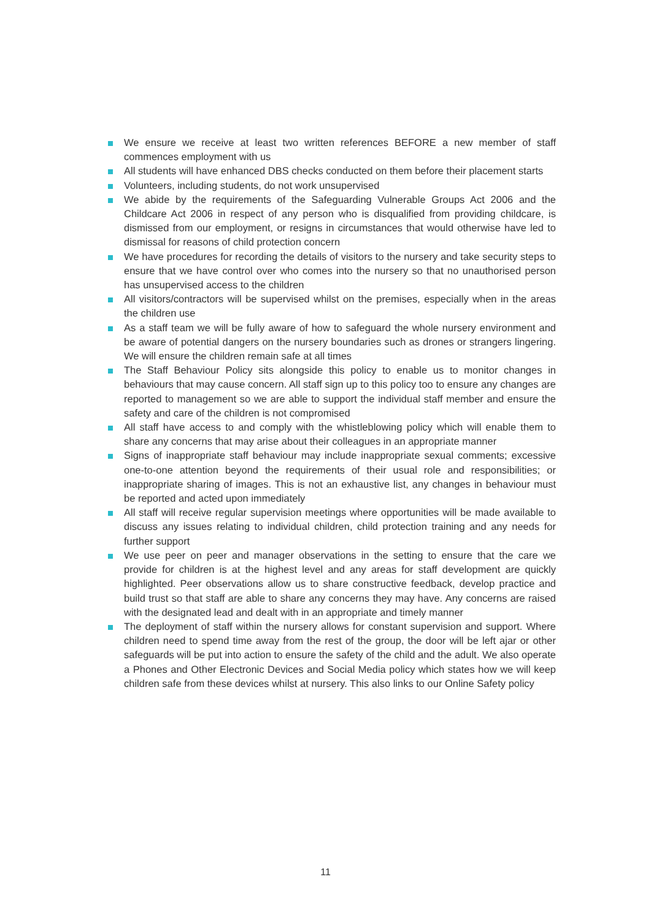We ensure we receive at least two written references BEFORE a new member of staff commences employment with us
All students will have enhanced DBS checks conducted on them before their placement starts
Volunteers, including students, do not work unsupervised
We abide by the requirements of the Safeguarding Vulnerable Groups Act 2006 and the Childcare Act 2006 in respect of any person who is disqualified from providing childcare, is dismissed from our employment, or resigns in circumstances that would otherwise have led to dismissal for reasons of child protection concern
We have procedures for recording the details of visitors to the nursery and take security steps to ensure that we have control over who comes into the nursery so that no unauthorised person has unsupervised access to the children
All visitors/contractors will be supervised whilst on the premises, especially when in the areas the children use
As a staff team we will be fully aware of how to safeguard the whole nursery environment and be aware of potential dangers on the nursery boundaries such as drones or strangers lingering. We will ensure the children remain safe at all times
The Staff Behaviour Policy sits alongside this policy to enable us to monitor changes in behaviours that may cause concern. All staff sign up to this policy too to ensure any changes are reported to management so we are able to support the individual staff member and ensure the safety and care of the children is not compromised
All staff have access to and comply with the whistleblowing policy which will enable them to share any concerns that may arise about their colleagues in an appropriate manner
Signs of inappropriate staff behaviour may include inappropriate sexual comments; excessive one-to-one attention beyond the requirements of their usual role and responsibilities; or inappropriate sharing of images. This is not an exhaustive list, any changes in behaviour must be reported and acted upon immediately
All staff will receive regular supervision meetings where opportunities will be made available to discuss any issues relating to individual children, child protection training and any needs for further support
We use peer on peer and manager observations in the setting to ensure that the care we provide for children is at the highest level and any areas for staff development are quickly highlighted. Peer observations allow us to share constructive feedback, develop practice and build trust so that staff are able to share any concerns they may have. Any concerns are raised with the designated lead and dealt with in an appropriate and timely manner
The deployment of staff within the nursery allows for constant supervision and support. Where children need to spend time away from the rest of the group, the door will be left ajar or other safeguards will be put into action to ensure the safety of the child and the adult. We also operate a Phones and Other Electronic Devices and Social Media policy which states how we will keep children safe from these devices whilst at nursery. This also links to our Online Safety policy
11